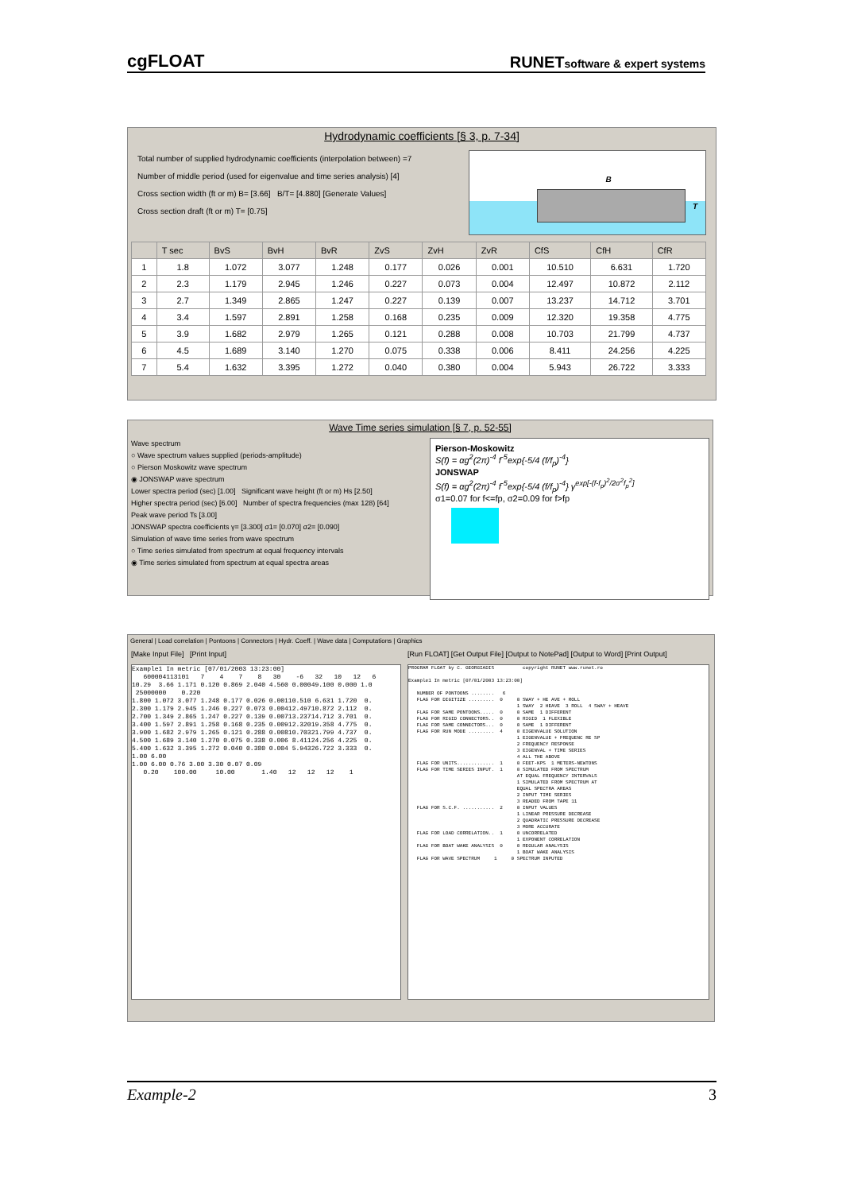cgFLOAT RUNETsoftware & expert systems
Hydrodynamic coefficients [§ 3, p. 7-34]
Total number of supplied hydrodynamic coefficients (interpolation between) =7
Number of middle period (used for eigenvalue and time series analysis) [4]
Cross section width (ft or m) B= [3.66] B/T= [4.880] [Generate Values]
Cross section draft (ft or m) T= [0.75]
B
T
| | T sec | BvS | BvH | BvR | ZvS | ZvH | ZvR | CfS | CfH | CfR |
| --- | --- | --- | --- | --- | --- | --- | --- | --- | --- | --- |
| 1 | 1.8 | 1.072 | 3.077 | 1.248 | 0.177 | 0.026 | 0.001 | 10.510 | 6.631 | 1.720 |
| 2 | 2.3 | 1.179 | 2.945 | 1.246 | 0.227 | 0.073 | 0.004 | 12.497 | 10.872 | 2.112 |
| 3 | 2.7 | 1.349 | 2.865 | 1.247 | 0.227 | 0.139 | 0.007 | 13.237 | 14.712 | 3.701 |
| 4 | 3.4 | 1.597 | 2.891 | 1.258 | 0.168 | 0.235 | 0.009 | 12.320 | 19.358 | 4.775 |
| 5 | 3.9 | 1.682 | 2.979 | 1.265 | 0.121 | 0.288 | 0.008 | 10.703 | 21.799 | 4.737 |
| 6 | 4.5 | 1.689 | 3.140 | 1.270 | 0.075 | 0.338 | 0.006 | 8.411 | 24.256 | 4.225 |
| 7 | 5.4 | 1.632 | 3.395 | 1.272 | 0.040 | 0.380 | 0.004 | 5.943 | 26.722 | 3.333 |
Wave Time series simulation [§ 7, p. 52-55]
Wave spectrum
○ Wave spectrum values supplied (periods-amplitude)
○ Pierson Moskowitz wave spectrum
◉ JONSWAP wave spectrum
Lower spectra period (sec) [1.00] Significant wave height (ft or m) Hs [2.50]
Higher spectra period (sec) [6.00] Number of spectra frequencies (max 128) [64]
Peak wave period Ts [3.00]
JONSWAP spectra coefficients γ= [3.300] σ1= [0.070] σ2= [0.090]
Simulation of wave time series from wave spectrum
○ Time series simulated from spectrum at equal frequency intervals
◉ Time series simulated from spectrum at equal spectra areas
Pierson-Moskowitz
S(f) = αg<sup>2</sup>(2π)<sup>-4</sup> f<sup>-5</sup>exp{-5/4 (f/f<sub>p</sub>)<sup>-4</sup>}
JONSWAP
S(f) = αg<sup>2</sup>(2π)<sup>-4</sup> f<sup>-5</sup>exp{-5/4 (f/f<sub>p</sub>)<sup>-4</sup>} γ<sup>exp[-(f-f<sub>p</sub>)<sup>2</sup>/2σ<sup>2</sup>f<sub>p</sub><sup>2</sup>]</sup>
σ1=0.07 for f<=fp, σ2=0.09 for f>fp
General | Load correlation | Pontoons | Connectors | Hydr. Coeff. | Wave data | Computations | Graphics
[Make Input File] [Print Input]
Example1 In metric [07/01/2003 13:23:00]
   600004113101   7    4    7    8   30    -6   32   10   12   6
10.29  3.66 1.171 0.120 0.869 2.040 4.560 0.00049.100 0.000 1.0
 25000000    0.220
1.800 1.072 3.077 1.248 0.177 0.026 0.00110.510 6.631 1.720  0.
2.300 1.179 2.945 1.246 0.227 0.073 0.00412.49710.872 2.112  0.
2.700 1.349 2.865 1.247 0.227 0.139 0.00713.23714.712 3.701  0.
3.400 1.597 2.891 1.258 0.168 0.235 0.00912.32019.358 4.775  0.
3.900 1.682 2.979 1.265 0.121 0.288 0.00810.70321.799 4.737  0.
4.500 1.689 3.140 1.270 0.075 0.338 0.006 8.41124.256 4.225  0.
5.400 1.632 3.395 1.272 0.040 0.380 0.004 5.94326.722 3.333  0.
1.00 6.00
1.00 6.00 0.76 3.00 3.30 0.07 0.09
   0.20    100.00     10.00       1.40   12   12   12    1
[Run FLOAT] [Get Output File] [Output to NotePad] [Output to Word] [Print Output]
PROGRAM FLOAT by C. GEORGIADIS          copyright RUNET www.runet.ro

Example1 In metric [07/01/2003 13:23:00]

   NUMBER OF PONTOONS ........   6
   FLAG FOR DIGITIZE .........  0     0 SWAY + HE AVE + ROLL
                                      1 SWAY  2 HEAVE  3 ROLL  4 SWAY + HEAVE
   FLAG FOR SAME PONTOONS.....  0     0 SAME  1 DIFFERENT
   FLAG FOR RIGID CONNECTORS..  0     0 RIGID  1 FLEXIBLE
   FLAG FOR SAME CONNECTORS...  0     0 SAME  1 DIFFERENT
   FLAG FOR RUN MODE .........  4     0 EIGENVALUE SOLUTION
                                      1 EIGENVALUE + FREQUENC RE SP
                                      2 FREQUENCY RESPONSE
                                      3 EIGENVAL + TIME SERIES
                                      4 ALL THE ABOVE
   FLAG FOR UNITS.............  1     0 FEET-KPS  1 METERS-NEWTONS
   FLAG FOR TIME SERIES INPUT.  1     0 SIMULATED FROM SPECTRUM
                                      AT EQUAL FREQUENCY INTERVALS
                                      1 SIMULATED FROM SPECTRUM AT
                                      EQUAL SPECTRA AREAS
                                      2 INPUT TIME SERIES
                                      3 READED FROM TAPE 11
   FLAG FOR S.C.F. ...........  2     0 INPUT VALUES
                                      1 LINEAR PRESSURE DECREASE
                                      2 QUADRATIC PRESSURE DECREASE
                                      3 MORE ACCURATE
   FLAG FOR LOAD CORRELATION..  1     0 UNCORRELATED
                                      1 EXPONENT CORRELATION
   FLAG FOR BOAT WAKE ANALYSIS  0     0 REGULAR ANALYSIS
                                      1 BOAT WAKE ANALYSIS
   FLAG FOR WAVE SPECTRUM     1     0 SPECTRUM INPUTED
Example-2 3